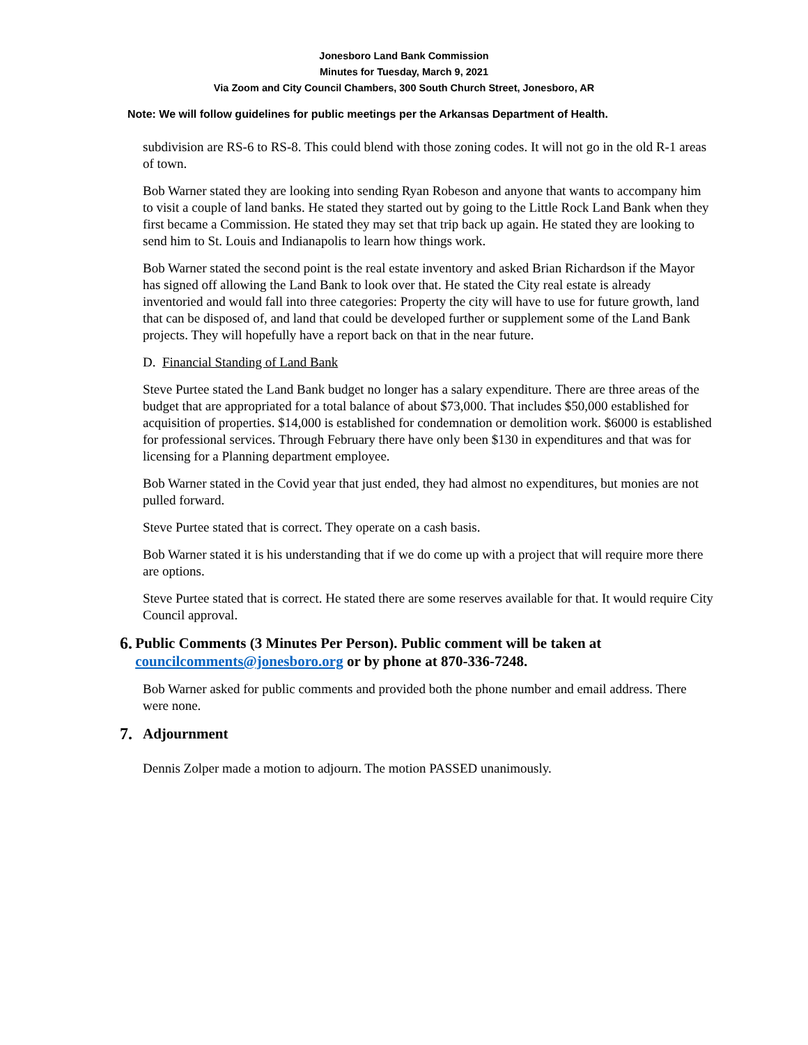Jonesboro Land Bank Commission
Minutes for Tuesday, March 9, 2021
Via Zoom and City Council Chambers, 300 South Church Street, Jonesboro, AR
Note: We will follow guidelines for public meetings per the Arkansas Department of Health.
subdivision are RS-6 to RS-8. This could blend with those zoning codes. It will not go in the old R-1 areas of town.
Bob Warner stated they are looking into sending Ryan Robeson and anyone that wants to accompany him to visit a couple of land banks. He stated they started out by going to the Little Rock Land Bank when they first became a Commission. He stated they may set that trip back up again. He stated they are looking to send him to St. Louis and Indianapolis to learn how things work.
Bob Warner stated the second point is the real estate inventory and asked Brian Richardson if the Mayor has signed off allowing the Land Bank to look over that. He stated the City real estate is already inventoried and would fall into three categories: Property the city will have to use for future growth, land that can be disposed of, and land that could be developed further or supplement some of the Land Bank projects. They will hopefully have a report back on that in the near future.
D. Financial Standing of Land Bank
Steve Purtee stated the Land Bank budget no longer has a salary expenditure. There are three areas of the budget that are appropriated for a total balance of about $73,000. That includes $50,000 established for acquisition of properties. $14,000 is established for condemnation or demolition work. $6000 is established for professional services. Through February there have only been $130 in expenditures and that was for licensing for a Planning department employee.
Bob Warner stated in the Covid year that just ended, they had almost no expenditures, but monies are not pulled forward.
Steve Purtee stated that is correct. They operate on a cash basis.
Bob Warner stated it is his understanding that if we do come up with a project that will require more there are options.
Steve Purtee stated that is correct. He stated there are some reserves available for that. It would require City Council approval.
6. Public Comments (3 Minutes Per Person). Public comment will be taken at councilcomments@jonesboro.org or by phone at 870-336-7248.
Bob Warner asked for public comments and provided both the phone number and email address. There were none.
7. Adjournment
Dennis Zolper made a motion to adjourn. The motion PASSED unanimously.